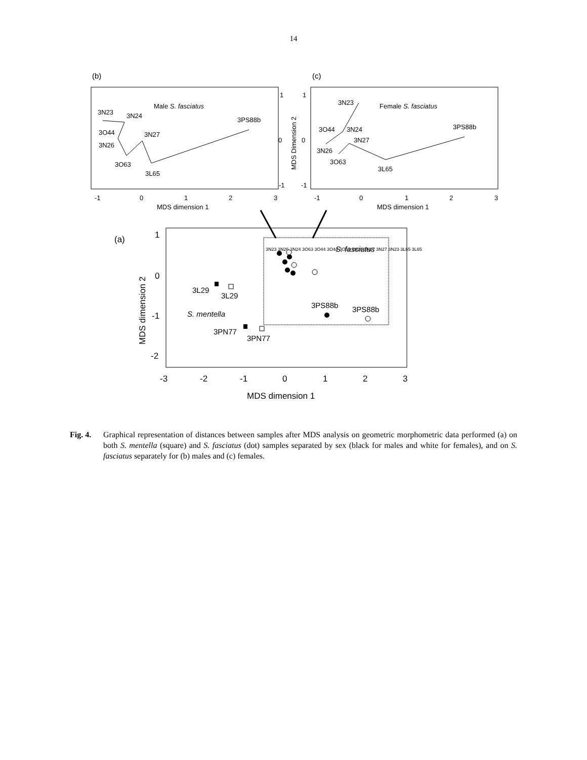14
(b)
Male S. fasciatus
3N23
3N24
3O44
3N26
3O63
3N27
3L65
3PS88b
1
0
-1
-1
0
1
2
3
MDS dimension 1
(c)
Female S. fasciatus
3N23
3O44
3N24
3N27
3N26
3O63
3L65
3PS88b
1
0
-1
-1
0
1
2
3
MDS dimension 1
MDS Dimension 2
(a)
S. fasciatus
3N23 3N26 3N24 3O63 3O44 3O44 3O63 3N26 3N27 3N27 3N23 3L65 3L65
3L29
3L29
S. mentella
3PN77
3PN77
3PS88b
3PS88b
1
0
-1
-2
-3
-2
-1
0
1
2
3
MDS dimension 1
MDS dimension 2
Fig. 4. Graphical representation of distances between samples after MDS analysis on geometric morphometric data performed (a) on both S. mentella (square) and S. fasciatus (dot) samples separated by sex (black for males and white for females), and on S. fasciatus separately for (b) males and (c) females.